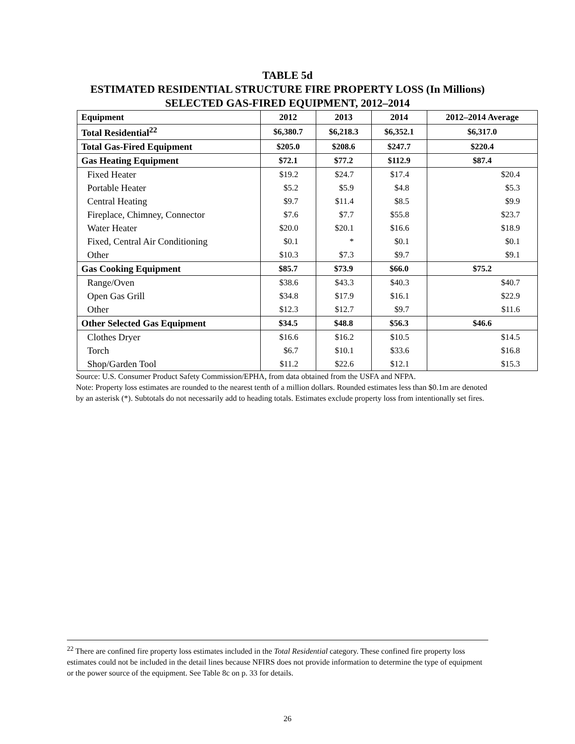TABLE 5d
ESTIMATED RESIDENTIAL STRUCTURE FIRE PROPERTY LOSS (In Millions)
SELECTED GAS-FIRED EQUIPMENT, 2012–2014
| Equipment | 2012 | 2013 | 2014 | 2012–2014 Average |
| --- | --- | --- | --- | --- |
| Total Residential<sup>22</sup> | $6,380.7 | $6,218.3 | $6,352.1 | $6,317.0 |
| Total Gas-Fired Equipment | $205.0 | $208.6 | $247.7 | $220.4 |
| Gas Heating Equipment | $72.1 | $77.2 | $112.9 | $87.4 |
| Fixed Heater | $19.2 | $24.7 | $17.4 | $20.4 |
| Portable Heater | $5.2 | $5.9 | $4.8 | $5.3 |
| Central Heating | $9.7 | $11.4 | $8.5 | $9.9 |
| Fireplace, Chimney, Connector | $7.6 | $7.7 | $55.8 | $23.7 |
| Water Heater | $20.0 | $20.1 | $16.6 | $18.9 |
| Fixed, Central Air Conditioning | $0.1 | * | $0.1 | $0.1 |
| Other | $10.3 | $7.3 | $9.7 | $9.1 |
| Gas Cooking Equipment | $85.7 | $73.9 | $66.0 | $75.2 |
| Range/Oven | $38.6 | $43.3 | $40.3 | $40.7 |
| Open Gas Grill | $34.8 | $17.9 | $16.1 | $22.9 |
| Other | $12.3 | $12.7 | $9.7 | $11.6 |
| Other Selected Gas Equipment | $34.5 | $48.8 | $56.3 | $46.6 |
| Clothes Dryer | $16.6 | $16.2 | $10.5 | $14.5 |
| Torch | $6.7 | $10.1 | $33.6 | $16.8 |
| Shop/Garden Tool | $11.2 | $22.6 | $12.1 | $15.3 |
Source: U.S. Consumer Product Safety Commission/EPHA, from data obtained from the USFA and NFPA.
Note: Property loss estimates are rounded to the nearest tenth of a million dollars. Rounded estimates less than $0.1m are denoted by an asterisk (*). Subtotals do not necessarily add to heading totals. Estimates exclude property loss from intentionally set fires.
<sup>22</sup> There are confined fire property loss estimates included in the Total Residential category. These confined fire property loss estimates could not be included in the detail lines because NFIRS does not provide information to determine the type of equipment or the power source of the equipment. See Table 8c on p. 33 for details.
26